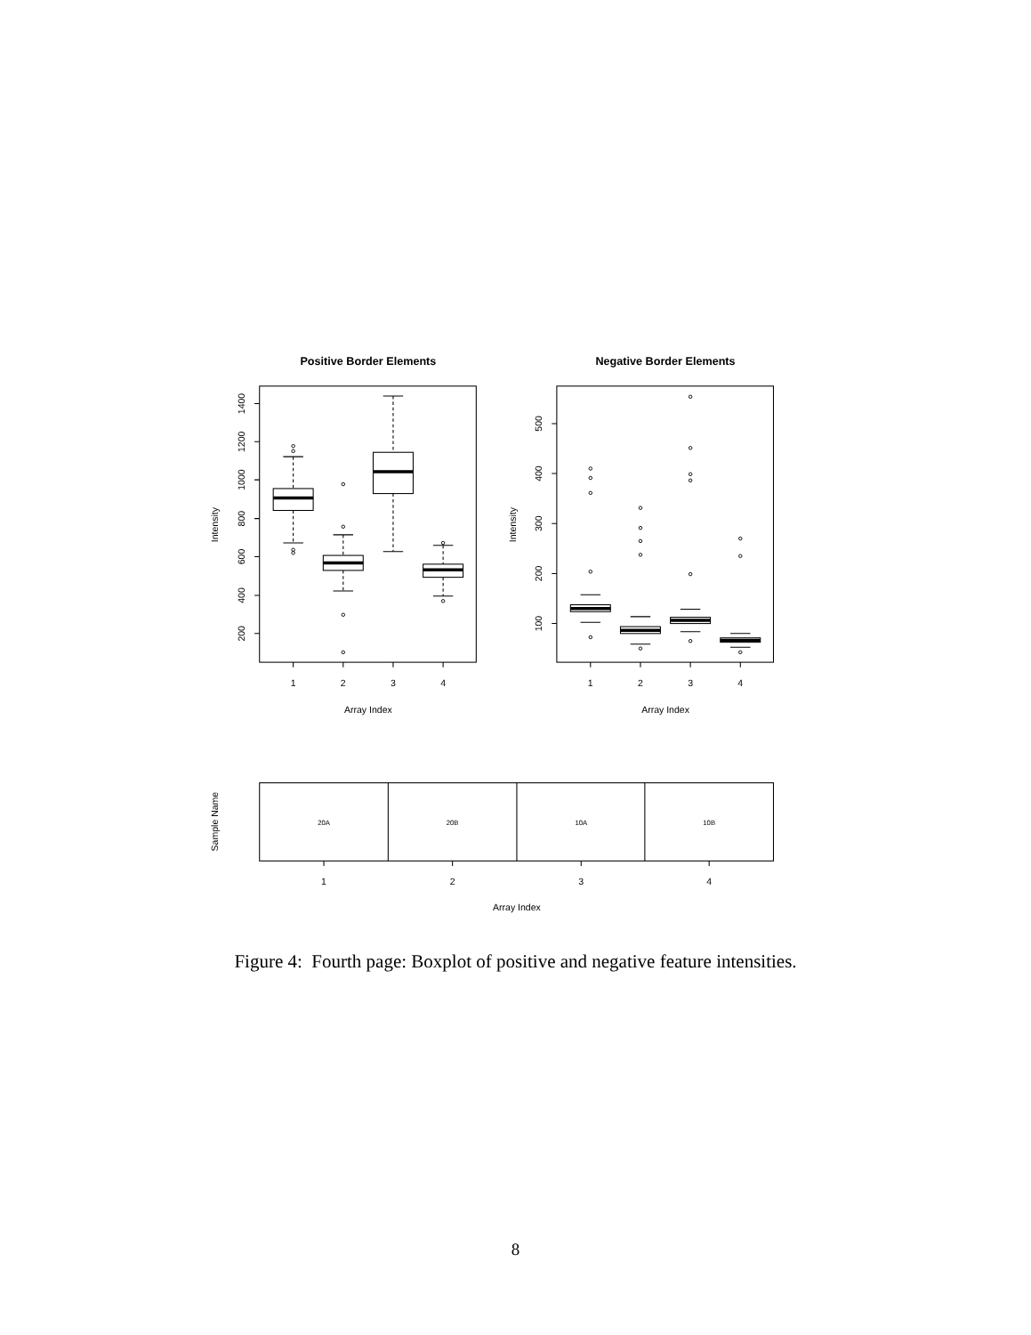Positive Border Elements
Negative Border Elements
1
2
3
4
1
2
3
4
Array Index
Array Index
Intensity
Intensity
200
400
600
800
1000
1200
1400
100
200
300
400
500
Sample Name
20A
20B
10A
10B
1
2
3
4
Array Index
Figure 4: Fourth page: Boxplot of positive and negative feature intensities.
8